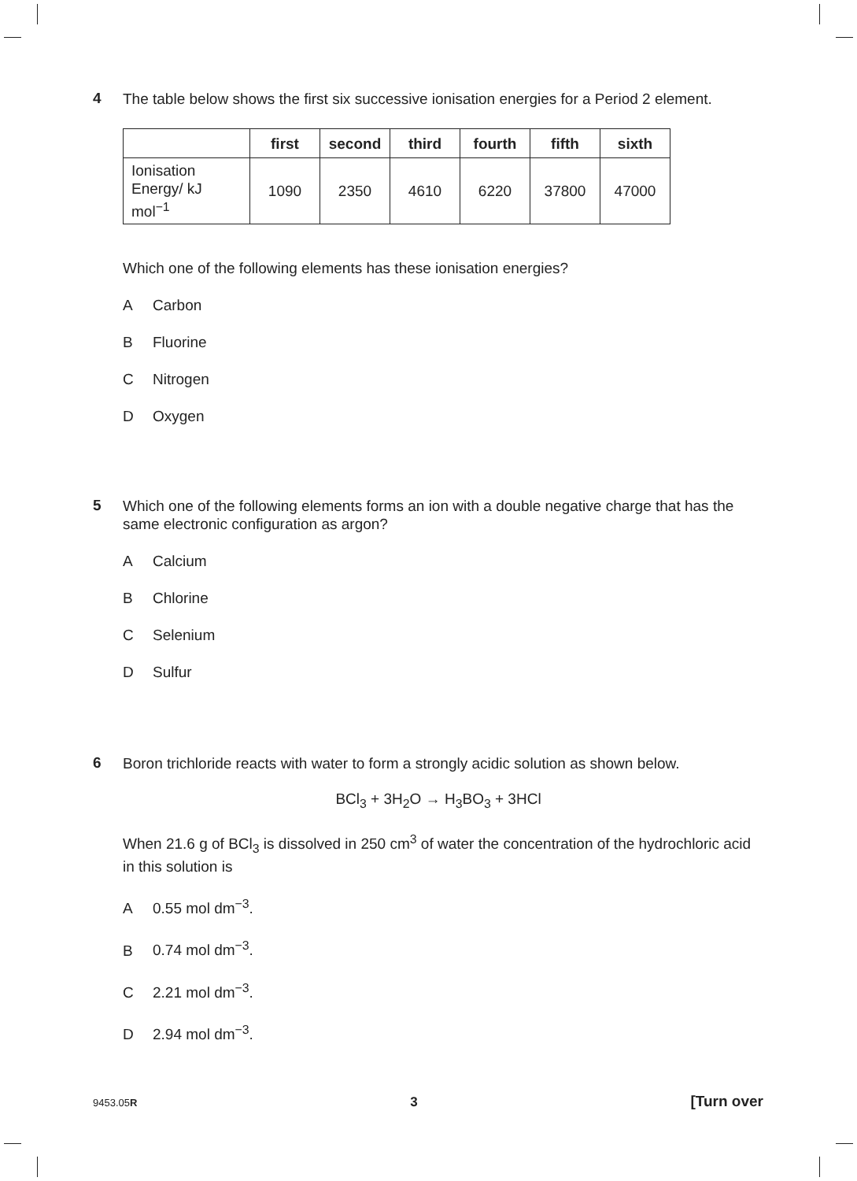4
The table below shows the first six successive ionisation energies for a Period 2 element.
| | first | second | third | fourth | fifth | sixth |
| --- | --- | --- | --- | --- | --- | --- |
| Ionisation Energy/ kJ mol<sup>−1</sup> | 1090 | 2350 | 4610 | 6220 | 37800 | 47000 |
Which one of the following elements has these ionisation energies?
A Carbon
B Fluorine
C Nitrogen
D Oxygen
5
Which one of the following elements forms an ion with a double negative charge that has the same electronic configuration as argon?
A Calcium
B Chlorine
C Selenium
D Sulfur
6
Boron trichloride reacts with water to form a strongly acidic solution as shown below.
BCl<sub>3</sub> + 3H<sub>2</sub>O → H<sub>3</sub>BO<sub>3</sub> + 3HCl
When 21.6 g of BCl<sub>3</sub> is dissolved in 250 cm<sup>3</sup> of water the concentration of the hydrochloric acid in this solution is
A 0.55 mol dm<sup>−3</sup>.
B 0.74 mol dm<sup>−3</sup>.
C 2.21 mol dm<sup>−3</sup>.
D 2.94 mol dm<sup>−3</sup>.
9453.05R 3 [Turn over